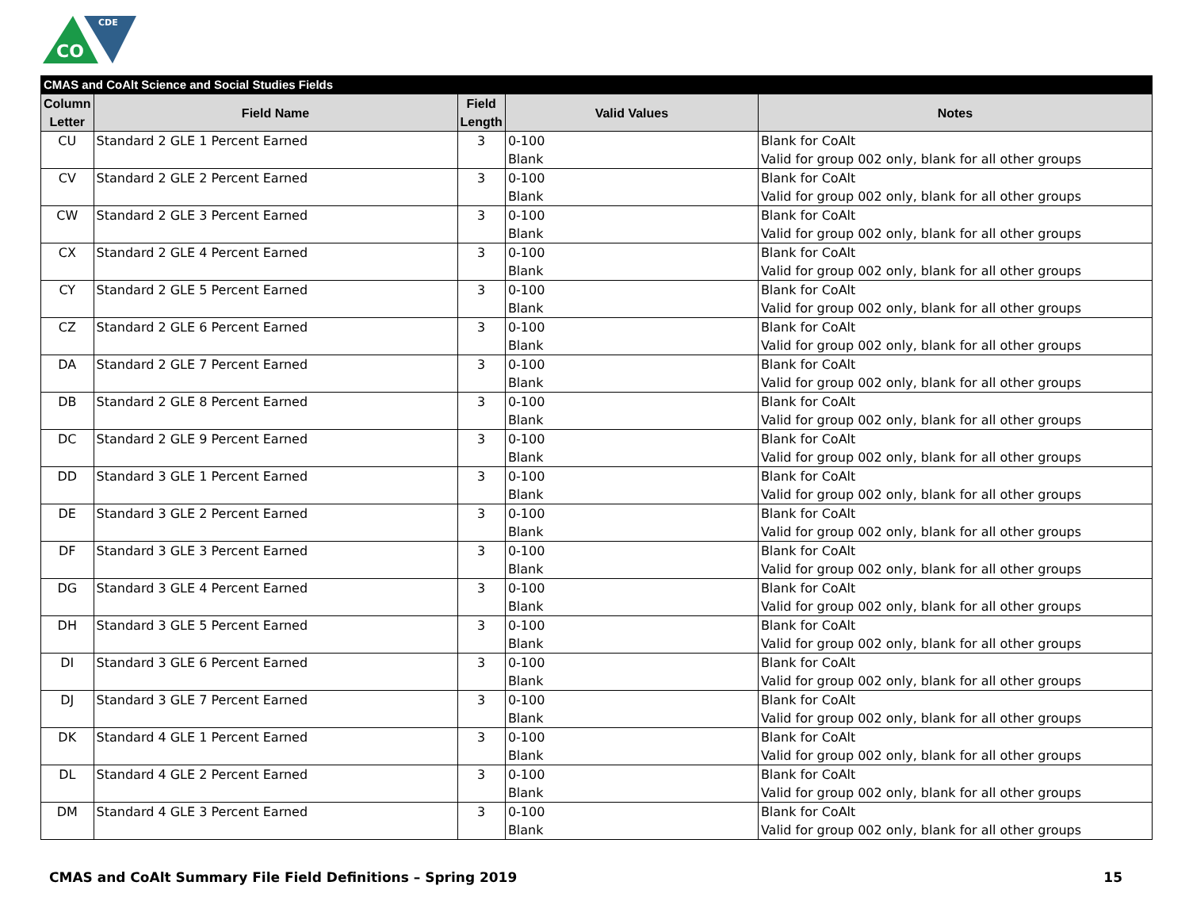CO
CDE
| CMAS and CoAlt Science and Social Studies Fields | | | | |
| --- | --- | --- | --- | --- |
| Column Letter | Field Name | Field Length | Valid Values | Notes |
| CU | Standard 2 GLE 1 Percent Earned | 3 | 0-100 Blank | Blank for CoAlt Valid for group 002 only, blank for all other groups |
| CV | Standard 2 GLE 2 Percent Earned | 3 | 0-100 Blank | Blank for CoAlt Valid for group 002 only, blank for all other groups |
| CW | Standard 2 GLE 3 Percent Earned | 3 | 0-100 Blank | Blank for CoAlt Valid for group 002 only, blank for all other groups |
| CX | Standard 2 GLE 4 Percent Earned | 3 | 0-100 Blank | Blank for CoAlt Valid for group 002 only, blank for all other groups |
| CY | Standard 2 GLE 5 Percent Earned | 3 | 0-100 Blank | Blank for CoAlt Valid for group 002 only, blank for all other groups |
| CZ | Standard 2 GLE 6 Percent Earned | 3 | 0-100 Blank | Blank for CoAlt Valid for group 002 only, blank for all other groups |
| DA | Standard 2 GLE 7 Percent Earned | 3 | 0-100 Blank | Blank for CoAlt Valid for group 002 only, blank for all other groups |
| DB | Standard 2 GLE 8 Percent Earned | 3 | 0-100 Blank | Blank for CoAlt Valid for group 002 only, blank for all other groups |
| DC | Standard 2 GLE 9 Percent Earned | 3 | 0-100 Blank | Blank for CoAlt Valid for group 002 only, blank for all other groups |
| DD | Standard 3 GLE 1 Percent Earned | 3 | 0-100 Blank | Blank for CoAlt Valid for group 002 only, blank for all other groups |
| DE | Standard 3 GLE 2 Percent Earned | 3 | 0-100 Blank | Blank for CoAlt Valid for group 002 only, blank for all other groups |
| DF | Standard 3 GLE 3 Percent Earned | 3 | 0-100 Blank | Blank for CoAlt Valid for group 002 only, blank for all other groups |
| DG | Standard 3 GLE 4 Percent Earned | 3 | 0-100 Blank | Blank for CoAlt Valid for group 002 only, blank for all other groups |
| DH | Standard 3 GLE 5 Percent Earned | 3 | 0-100 Blank | Blank for CoAlt Valid for group 002 only, blank for all other groups |
| DI | Standard 3 GLE 6 Percent Earned | 3 | 0-100 Blank | Blank for CoAlt Valid for group 002 only, blank for all other groups |
| DJ | Standard 3 GLE 7 Percent Earned | 3 | 0-100 Blank | Blank for CoAlt Valid for group 002 only, blank for all other groups |
| DK | Standard 4 GLE 1 Percent Earned | 3 | 0-100 Blank | Blank for CoAlt Valid for group 002 only, blank for all other groups |
| DL | Standard 4 GLE 2 Percent Earned | 3 | 0-100 Blank | Blank for CoAlt Valid for group 002 only, blank for all other groups |
| DM | Standard 4 GLE 3 Percent Earned | 3 | 0-100 Blank | Blank for CoAlt Valid for group 002 only, blank for all other groups |
CMAS and CoAlt Summary File Field Definitions – Spring 2019 15